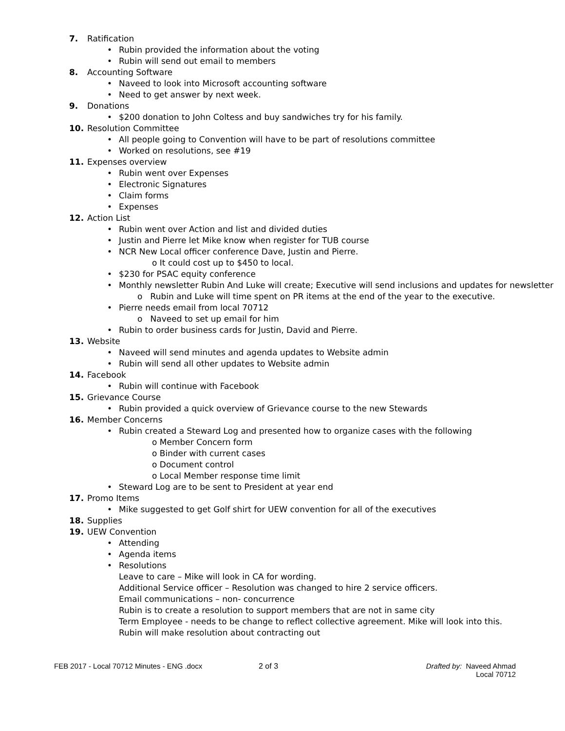7. Ratification
Rubin provided the information about the voting
Rubin will send out email to members
8. Accounting Software
Naveed to look into Microsoft accounting software
Need to get answer by next week.
9. Donations
$200 donation to John Coltess and buy sandwiches try for his family.
10. Resolution Committee
All people going to Convention will have to be part of resolutions committee
Worked on resolutions, see #19
11. Expenses overview
Rubin went over Expenses
Electronic Signatures
Claim forms
Expenses
12. Action List
Rubin went over Action and list and divided duties
Justin and Pierre let Mike know when register for TUB course
NCR New Local officer conference Dave, Justin and Pierre.
o It could cost up to $450 to local.
$230 for PSAC equity conference
Monthly newsletter Rubin And Luke will create; Executive will send inclusions and updates for newsletter
o Rubin and Luke will time spent on PR items at the end of the year to the executive.
Pierre needs email from local 70712
o Naveed to set up email for him
Rubin to order business cards for Justin, David and Pierre.
13. Website
Naveed will send minutes and agenda updates to Website admin
Rubin will send all other updates to Website admin
14. Facebook
Rubin will continue with Facebook
15. Grievance Course
Rubin provided a quick overview of Grievance course to the new Stewards
16. Member Concerns
Rubin created a Steward Log and presented how to organize cases with the following
o Member Concern form
o Binder with current cases
o Document control
o Local Member response time limit
Steward Log are to be sent to President at year end
17. Promo Items
Mike suggested to get Golf shirt for UEW convention for all of the executives
18. Supplies
19. UEW Convention
Attending
Agenda items
Resolutions
Leave to care – Mike will look in CA for wording.
Additional Service officer – Resolution was changed to hire 2 service officers.
Email communications – non- concurrence
Rubin is to create a resolution to support members that are not in same city
Term Employee - needs to be change to reflect collective agreement. Mike will look into this.
Rubin will make resolution about contracting out
FEB 2017 - Local 70712 Minutes - ENG .docx 2 of 3 Drafted by: Naveed Ahmad
Local 70712